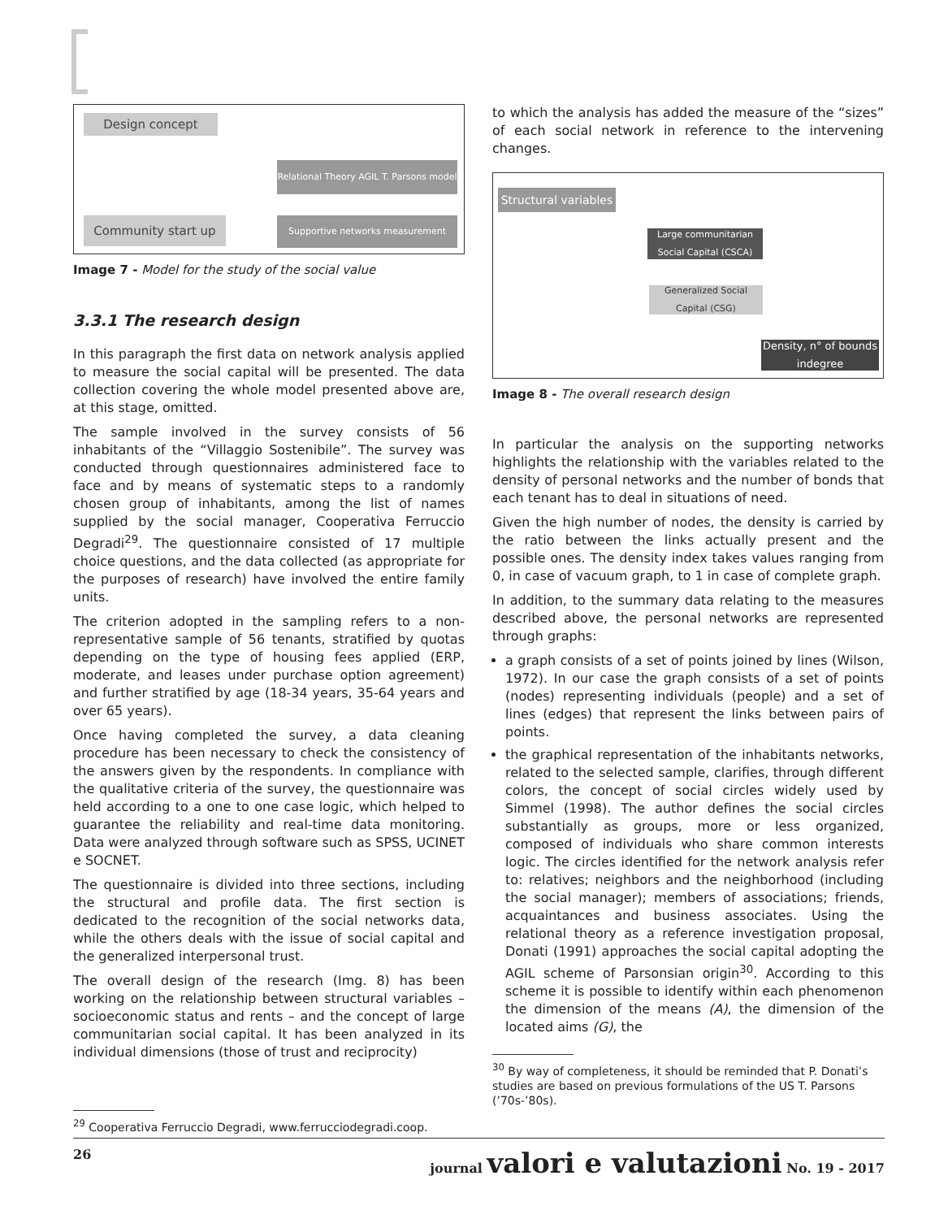Design concept
Relational Theory AGIL T. Parsons model
Community start up Supportive networks measurement
Image 7 - Model for the study of the social value
3.3.1 The research design
In this paragraph the first data on network analysis applied to measure the social capital will be presented. The data collection covering the whole model presented above are, at this stage, omitted.
The sample involved in the survey consists of 56 inhabitants of the “Villaggio Sostenibile”. The survey was conducted through questionnaires administered face to face and by means of systematic steps to a randomly chosen group of inhabitants, among the list of names supplied by the social manager, Cooperativa Ferruccio Degradi<sup>29</sup>. The questionnaire consisted of 17 multiple choice questions, and the data collected (as appropriate for the purposes of research) have involved the entire family units.
The criterion adopted in the sampling refers to a non-representative sample of 56 tenants, stratified by quotas depending on the type of housing fees applied (ERP, moderate, and leases under purchase option agreement) and further stratified by age (18-34 years, 35-64 years and over 65 years).
Once having completed the survey, a data cleaning procedure has been necessary to check the consistency of the answers given by the respondents. In compliance with the qualitative criteria of the survey, the questionnaire was held according to a one to one case logic, which helped to guarantee the reliability and real-time data monitoring. Data were analyzed through software such as SPSS, UCINET e SOCNET.
The questionnaire is divided into three sections, including the structural and profile data. The first section is dedicated to the recognition of the social networks data, while the others deals with the issue of social capital and the generalized interpersonal trust.
The overall design of the research (Img. 8) has been working on the relationship between structural variables – socioeconomic status and rents – and the concept of large communitarian social capital. It has been analyzed in its individual dimensions (those of trust and reciprocity)
<sup>29</sup> Cooperativa Ferruccio Degradi, www.ferrucciodegradi.coop.
to which the analysis has added the measure of the “sizes” of each social network in reference to the intervening changes.
Structural variables
Large communitarian Social Capital (CSCA)
Generalized Social Capital (CSG)
Density, n° of bounds indegree
Image 8 - The overall research design
In particular the analysis on the supporting networks highlights the relationship with the variables related to the density of personal networks and the number of bonds that each tenant has to deal in situations of need.
Given the high number of nodes, the density is carried by the ratio between the links actually present and the possible ones. The density index takes values ranging from 0, in case of vacuum graph, to 1 in case of complete graph.
In addition, to the summary data relating to the measures described above, the personal networks are represented through graphs:
a graph consists of a set of points joined by lines (Wilson, 1972). In our case the graph consists of a set of points (nodes) representing individuals (people) and a set of lines (edges) that represent the links between pairs of points.
the graphical representation of the inhabitants networks, related to the selected sample, clarifies, through different colors, the concept of social circles widely used by Simmel (1998). The author defines the social circles substantially as groups, more or less organized, composed of individuals who share common interests logic. The circles identified for the network analysis refer to: relatives; neighbors and the neighborhood (including the social manager); members of associations; friends, acquaintances and business associates. Using the relational theory as a reference investigation proposal, Donati (1991) approaches the social capital adopting the AGIL scheme of Parsonsian origin<sup>30</sup>. According to this scheme it is possible to identify within each phenomenon the dimension of the means (A), the dimension of the located aims (G), the
<sup>30</sup> By way of completeness, it should be reminded that P. Donati’s studies are based on previous formulations of the US T. Parsons (’70s-’80s).
26 journal valori e valutazioni No. 19 - 2017